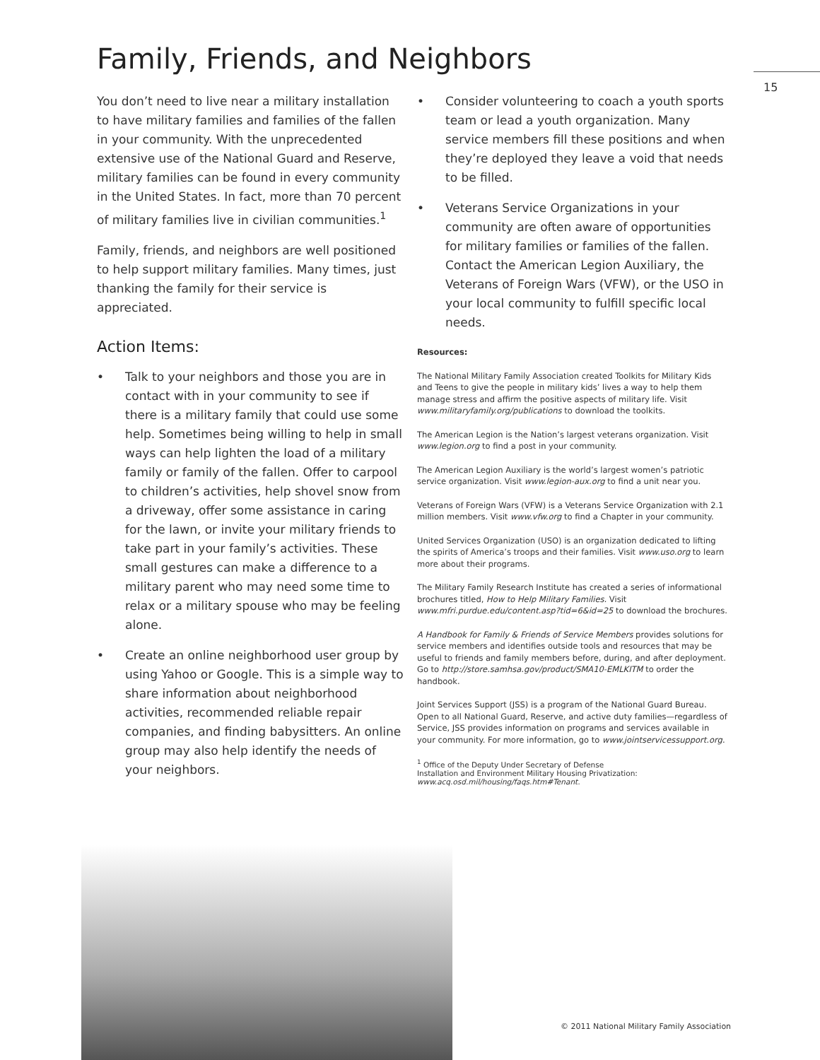Family, Friends, and Neighbors
15
You don’t need to live near a military installation to have military families and families of the fallen in your community. With the unprecedented extensive use of the National Guard and Reserve, military families can be found in every community in the United States. In fact, more than 70 percent of military families live in civilian communities.<sup>1</sup>
Family, friends, and neighbors are well positioned to help support military families. Many times, just thanking the family for their service is appreciated.
Action Items:
• Talk to your neighbors and those you are in contact with in your community to see if there is a military family that could use some help. Sometimes being willing to help in small ways can help lighten the load of a military family or family of the fallen. Offer to carpool to children’s activities, help shovel snow from a driveway, offer some assistance in caring for the lawn, or invite your military friends to take part in your family’s activities. These small gestures can make a difference to a military parent who may need some time to relax or a military spouse who may be feeling alone.
• Create an online neighborhood user group by using Yahoo or Google. This is a simple way to share information about neighborhood activities, recommended reliable repair companies, and finding babysitters. An online group may also help identify the needs of your neighbors.
• Consider volunteering to coach a youth sports team or lead a youth organization. Many service members fill these positions and when they’re deployed they leave a void that needs to be filled.
• Veterans Service Organizations in your community are often aware of opportunities for military families or families of the fallen. Contact the American Legion Auxiliary, the Veterans of Foreign Wars (VFW), or the USO in your local community to fulfill specific local needs.
Resources:
The National Military Family Association created Toolkits for Military Kids and Teens to give the people in military kids’ lives a way to help them manage stress and affirm the positive aspects of military life. Visit www.militaryfamily.org/publications to download the toolkits.
The American Legion is the Nation’s largest veterans organization. Visit www.legion.org to find a post in your community.
The American Legion Auxiliary is the world’s largest women’s patriotic service organization. Visit www.legion-aux.org to find a unit near you.
Veterans of Foreign Wars (VFW) is a Veterans Service Organization with 2.1 million members. Visit www.vfw.org to find a Chapter in your community.
United Services Organization (USO) is an organization dedicated to lifting the spirits of America’s troops and their families. Visit www.uso.org to learn more about their programs.
The Military Family Research Institute has created a series of informational brochures titled, How to Help Military Families. Visit www.mfri.purdue.edu/content.asp?tid=6&id=25 to download the brochures.
A Handbook for Family & Friends of Service Members provides solutions for service members and identifies outside tools and resources that may be useful to friends and family members before, during, and after deployment. Go to http://store.samhsa.gov/product/SMA10-EMLKITM to order the handbook.
Joint Services Support (JSS) is a program of the National Guard Bureau. Open to all National Guard, Reserve, and active duty families—regardless of Service, JSS provides information on programs and services available in your community. For more information, go to www.jointservicessupport.org.
<sup>1</sup> Office of the Deputy Under Secretary of Defense
Installation and Environment Military Housing Privatization:
www.acq.osd.mil/housing/faqs.htm#Tenant.
© 2011 National Military Family Association